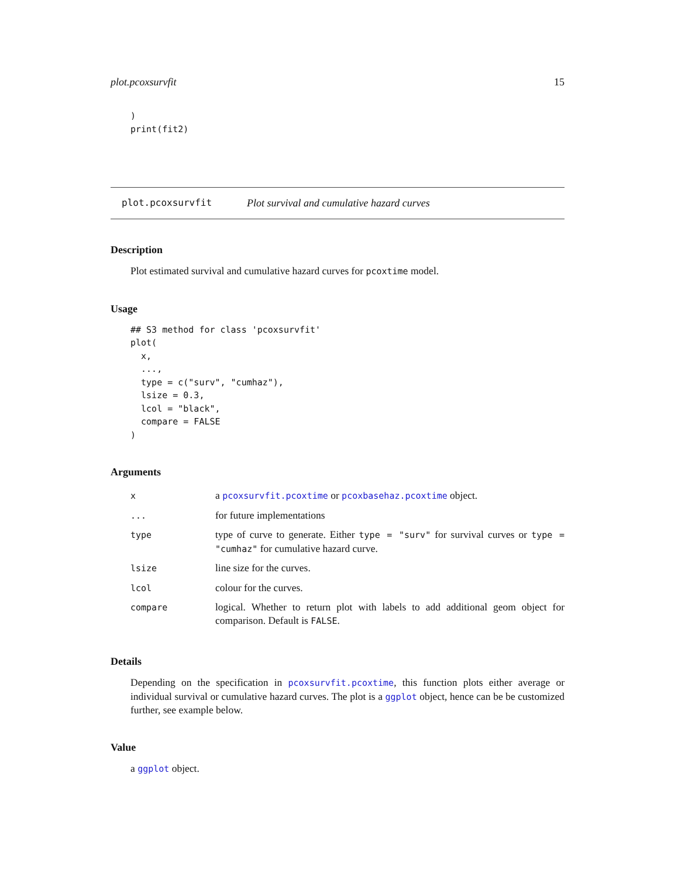plot.pcoxsurvfit 15
)
print(fit2)
plot.pcoxsurvfit Plot survival and cumulative hazard curves
Description
Plot estimated survival and cumulative hazard curves for pcoxtime model.
Usage
## S3 method for class 'pcoxsurvfit'
plot(
  x,
  ...,
  type = c("surv", "cumhaz"),
  lsize = 0.3,
  lcol = "black",
  compare = FALSE
)
Arguments
| x | a pcoxsurvfit.pcoxtime or pcoxbasehaz.pcoxtime object. |
| ... | for future implementations |
| type | type of curve to generate. Either type = "surv" for survival curves or type = "cumhaz" for cumulative hazard curve. |
| lsize | line size for the curves. |
| lcol | colour for the curves. |
| compare | logical. Whether to return plot with labels to add additional geom object for comparison. Default is FALSE . |
Details
Depending on the specification in pcoxsurvfit.pcoxtime, this function plots either average or individual survival or cumulative hazard curves. The plot is a ggplot object, hence can be be customized further, see example below.
Value
a ggplot object.